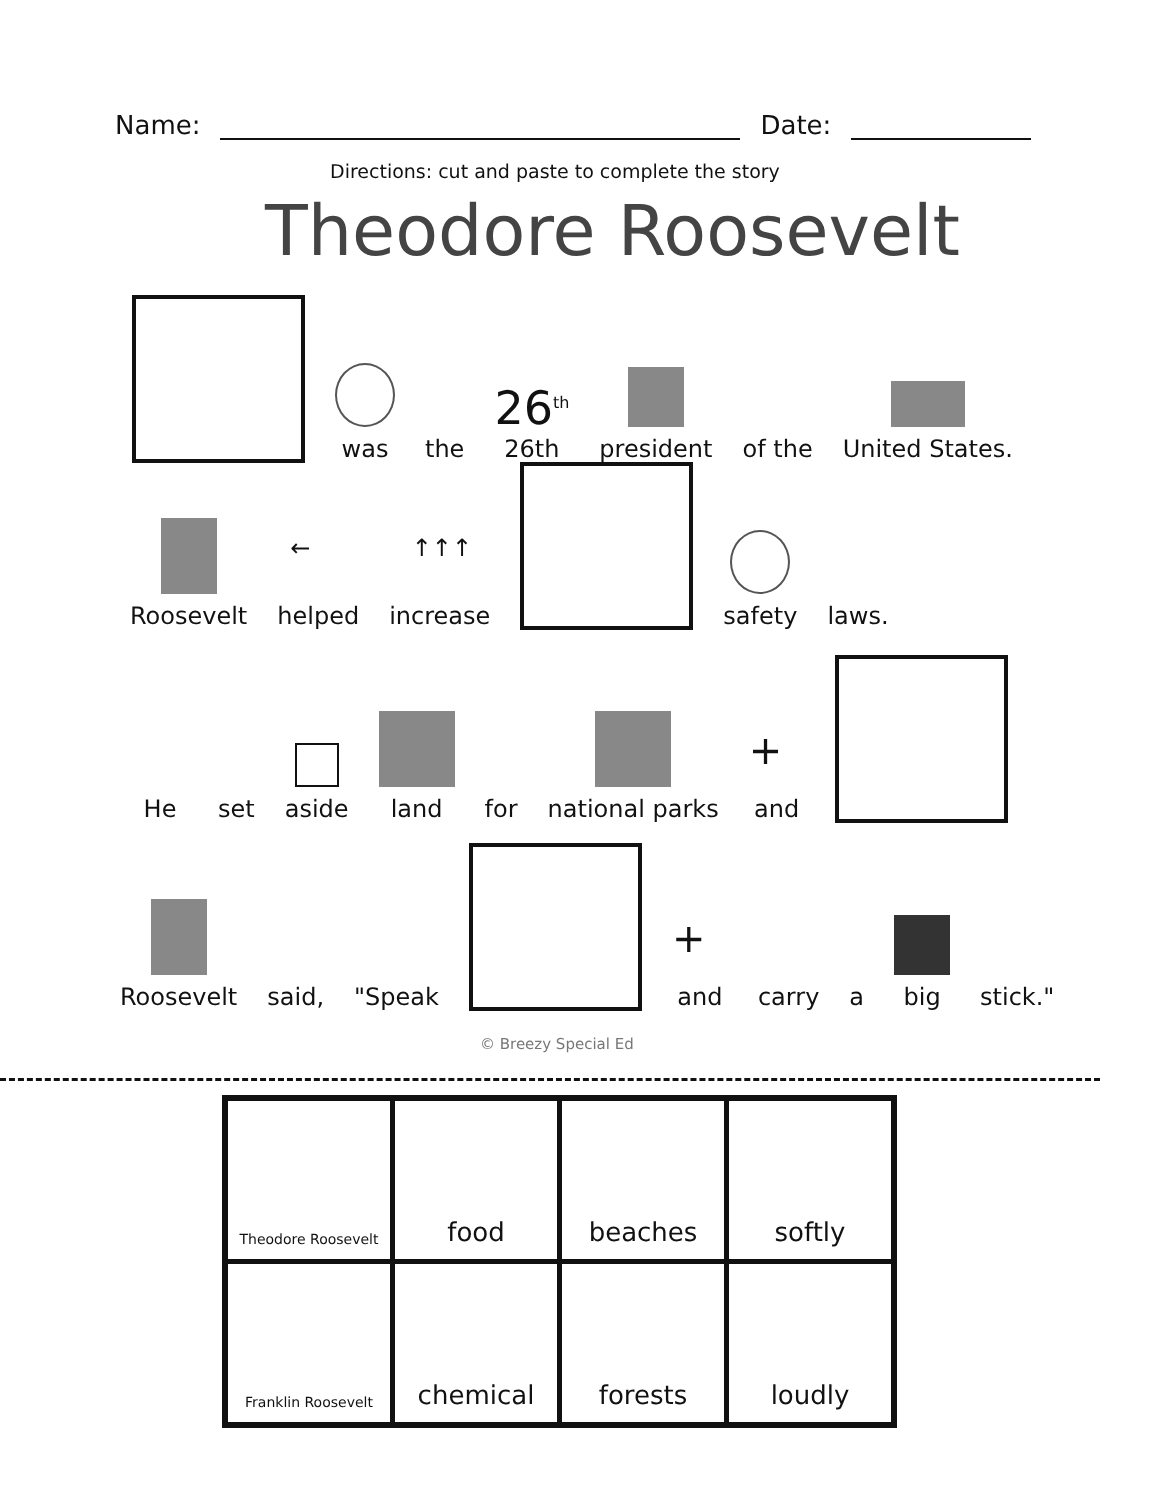Name: Date:
Directions: cut and paste to complete the story
Theodore Roosevelt
was
the
26<sup>th</sup>
26th
president
of the
United States.
Roosevelt
←
helped
↑↑↑
increase
safety
laws.
He
set
aside
land
for
national parks
+
and
Roosevelt
said,
"Speak
+
and
carry
a
big
stick."
© Breezy Special Ed
| Theodore Roosevelt | food | beaches | softly |
| Franklin Roosevelt | chemical | forests | loudly |